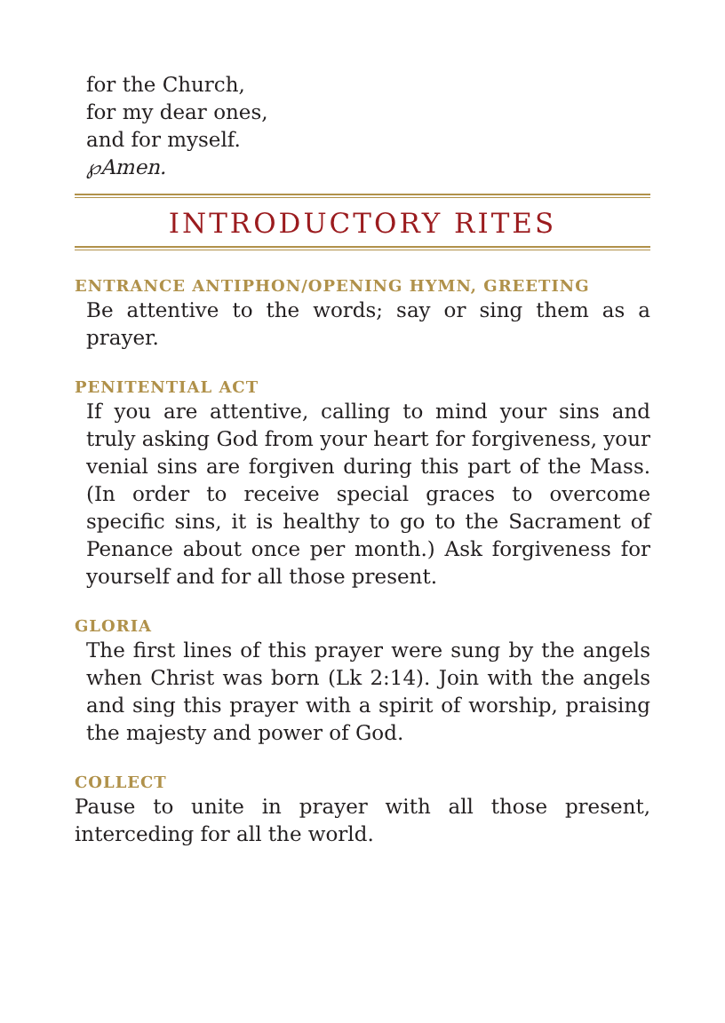for the Church,
for my dear ones,
and for myself.
℘Amen.
INTRODUCTORY RITES
ENTRANCE ANTIPHON/OPENING HYMN, GREETING
Be attentive to the words; say or sing them as a prayer.
PENITENTIAL ACT
If you are attentive, calling to mind your sins and truly asking God from your heart for forgiveness, your venial sins are forgiven during this part of the Mass. (In order to receive special graces to overcome specific sins, it is healthy to go to the Sacrament of Penance about once per month.) Ask forgiveness for yourself and for all those present.
GLORIA
The first lines of this prayer were sung by the angels when Christ was born (Lk 2:14). Join with the angels and sing this prayer with a spirit of worship, praising the majesty and power of God.
COLLECT
Pause to unite in prayer with all those present, interceding for all the world.